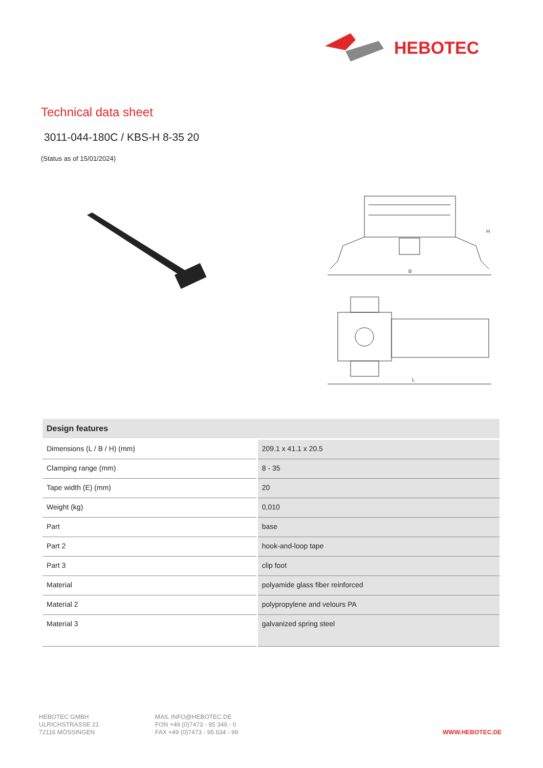HEBOTEC
Technical data sheet
3011-044-180C / KBS-H 8-35 20
(Status as of 15/01/2024)
B
H
L
| Design features | |
| --- | --- |
| Dimensions (L / B / H) (mm) | 209.1 x 41.1 x 20.5 |
| Clamping range (mm) | 8 - 35 |
| Tape width (E) (mm) | 20 |
| Weight (kg) | 0,010 |
| Part | base |
| Part 2 | hook-and-loop tape |
| Part 3 | clip foot |
| Material | polyamide glass fiber reinforced |
| Material 2 | polypropylene and velours PA |
| Material 3 | galvanized spring steel |
HEBOTEC GMBH
ULRICHSTRASSE 21
72116 MÖSSINGEN
MAIL INFO@HEBOTEC.DE
FON +49 (0)7473 - 95 346 - 0
FAX +49 (0)7473 - 95 634 - 99
WWW.HEBOTEC.DE